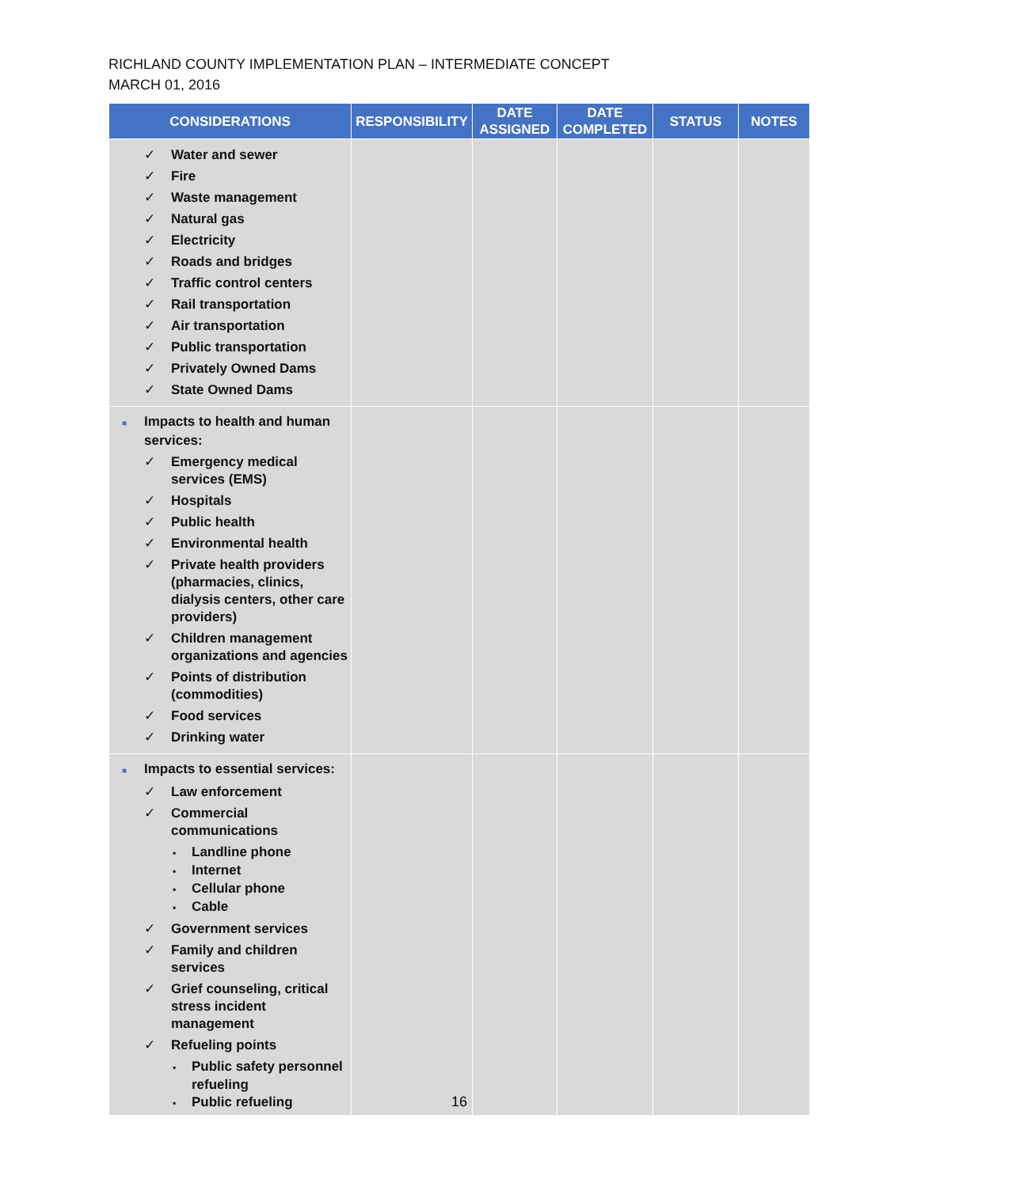RICHLAND COUNTY IMPLEMENTATION PLAN – INTERMEDIATE CONCEPT
MARCH 01, 2016
| CONSIDERATIONS | RESPONSIBILITY | DATE ASSIGNED | DATE COMPLETED | STATUS | NOTES |
| --- | --- | --- | --- | --- | --- |
| ✓ Water and sewer ✓ Fire ✓ Waste management ✓ Natural gas ✓ Electricity ✓ Roads and bridges ✓ Traffic control centers ✓ Rail transportation ✓ Air transportation ✓ Public transportation ✓ Privately Owned Dams ✓ State Owned Dams | | | | | |
| ■ Impacts to health and human services: ✓ Emergency medical services (EMS) ✓ Hospitals ✓ Public health ✓ Environmental health ✓ Private health providers (pharmacies, clinics, dialysis centers, other care providers) ✓ Children management organizations and agencies ✓ Points of distribution (commodities) ✓ Food services ✓ Drinking water | | | | | |
| ■ Impacts to essential services: ✓ Law enforcement ✓ Commercial communications ▪ Landline phone ▪ Internet ▪ Cellular phone ▪ Cable ✓ Government services ✓ Family and children services ✓ Grief counseling, critical stress incident management ✓ Refueling points ▪ Public safety personnel refueling ▪ Public refueling | | | | | |
16